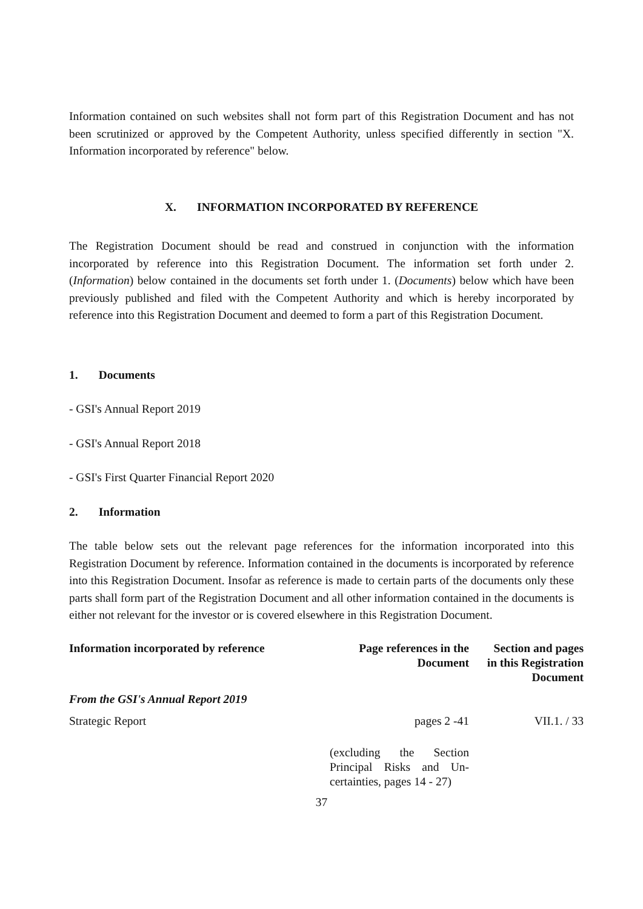Information contained on such websites shall not form part of this Registration Document and has not been scrutinized or approved by the Competent Authority, unless specified differently in section "X. Information incorporated by reference" below.
X. INFORMATION INCORPORATED BY REFERENCE
The Registration Document should be read and construed in conjunction with the information incorporated by reference into this Registration Document. The information set forth under 2. (Information) below contained in the documents set forth under 1. (Documents) below which have been previously published and filed with the Competent Authority and which is hereby incorporated by reference into this Registration Document and deemed to form a part of this Registration Document.
1. Documents
- GSI's Annual Report 2019
- GSI's Annual Report 2018
- GSI's First Quarter Financial Report 2020
2. Information
The table below sets out the relevant page references for the information incorporated into this Registration Document by reference. Information contained in the documents is incorporated by reference into this Registration Document. Insofar as reference is made to certain parts of the documents only these parts shall form part of the Registration Document and all other information contained in the documents is either not relevant for the investor or is covered elsewhere in this Registration Document.
| Information incorporated by reference | Page references in the Document | Section and pages in this Registration Document |
| --- | --- | --- |
| From the GSI's Annual Report 2019 | | |
| Strategic Report | pages 2 -41 (excluding the Section Principal Risks and Un-certainties, pages 14 - 27) | VII.1. / 33 |
37